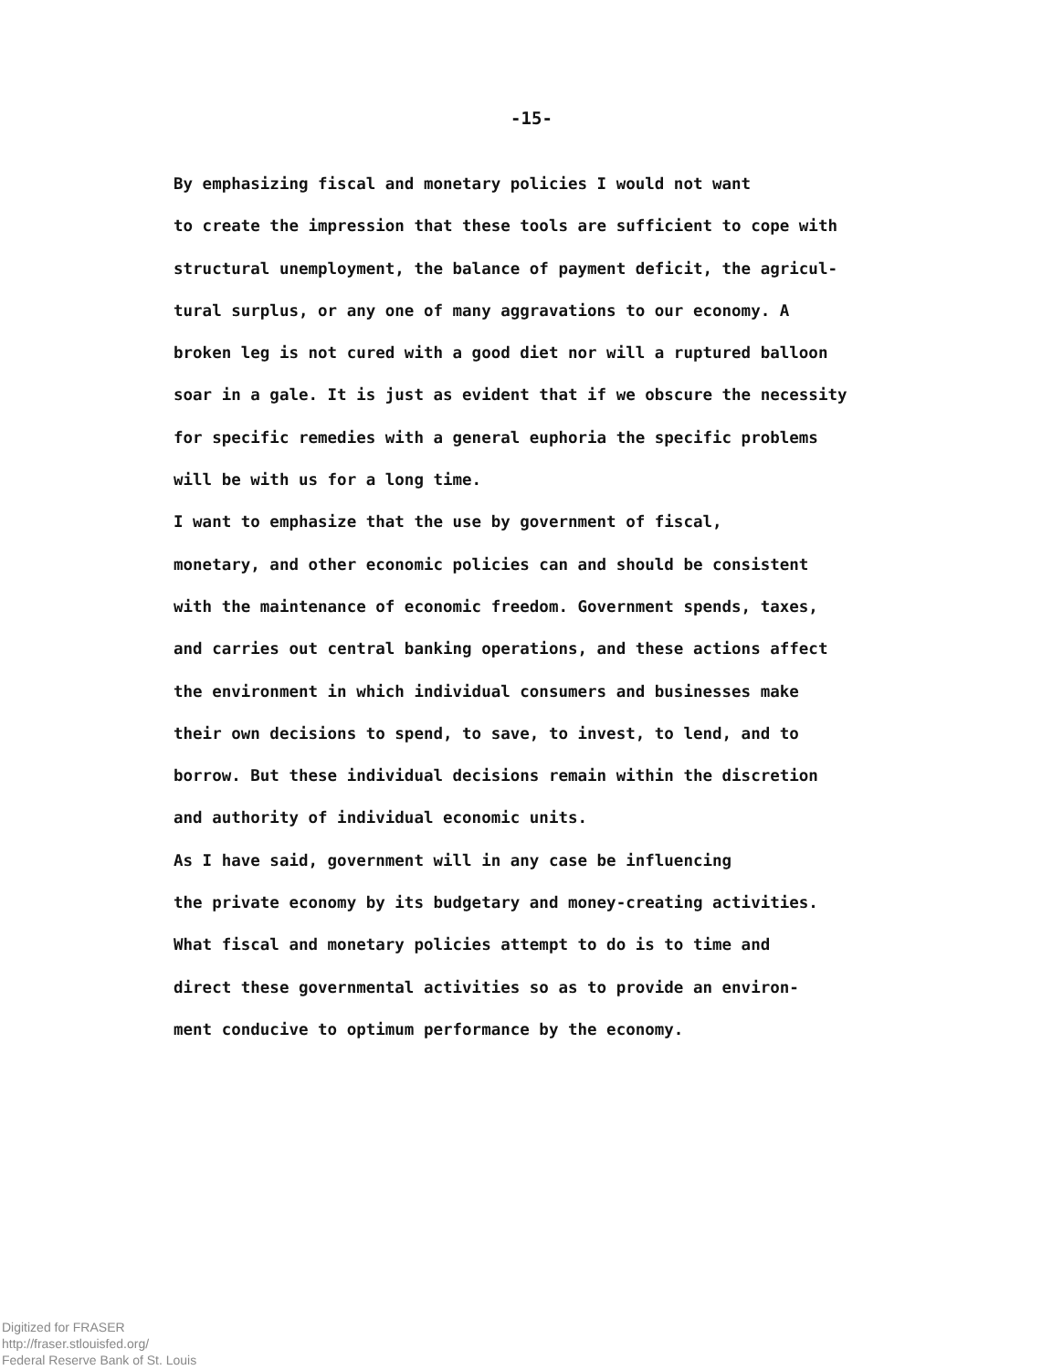-15-
By emphasizing fiscal and monetary policies I would not want to create the impression that these tools are sufficient to cope with structural unemployment, the balance of payment deficit, the agricul- tural surplus, or any one of many aggravations to our economy. A broken leg is not cured with a good diet nor will a ruptured balloon soar in a gale. It is just as evident that if we obscure the necessity for specific remedies with a general euphoria the specific problems will be with us for a long time.
I want to emphasize that the use by government of fiscal, monetary, and other economic policies can and should be consistent with the maintenance of economic freedom. Government spends, taxes, and carries out central banking operations, and these actions affect the environment in which individual consumers and businesses make their own decisions to spend, to save, to invest, to lend, and to borrow. But these individual decisions remain within the discretion and authority of individual economic units.
As I have said, government will in any case be influencing the private economy by its budgetary and money-creating activities. What fiscal and monetary policies attempt to do is to time and direct these governmental activities so as to provide an environ- ment conducive to optimum performance by the economy.
Digitized for FRASER
http://fraser.stlouisfed.org/
Federal Reserve Bank of St. Louis